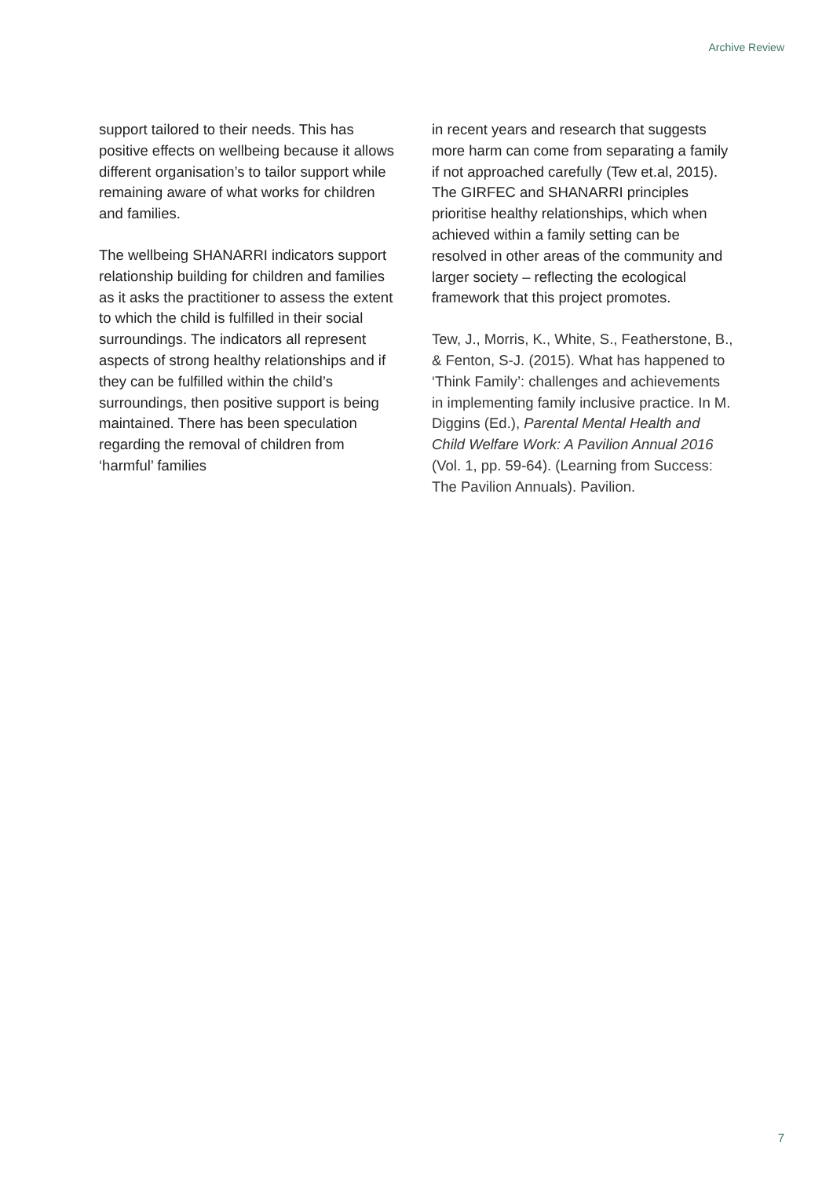Archive Review
support tailored to their needs. This has positive effects on wellbeing because it allows different organisation’s to tailor support while remaining aware of what works for children and families.
The wellbeing SHANARRI indicators support relationship building for children and families as it asks the practitioner to assess the extent to which the child is fulfilled in their social surroundings. The indicators all represent aspects of strong healthy relationships and if they can be fulfilled within the child’s surroundings, then positive support is being maintained. There has been speculation regarding the removal of children from ‘harmful’ families
in recent years and research that suggests more harm can come from separating a family if not approached carefully (Tew et.al, 2015). The GIRFEC and SHANARRI principles prioritise healthy relationships, which when achieved within a family setting can be resolved in other areas of the community and larger society – reflecting the ecological framework that this project promotes.
Tew, J., Morris, K., White, S., Featherstone, B., & Fenton, S-J. (2015). What has happened to ‘Think Family’: challenges and achievements in implementing family inclusive practice. In M. Diggins (Ed.), Parental Mental Health and Child Welfare Work: A Pavilion Annual 2016 (Vol. 1, pp. 59-64). (Learning from Success: The Pavilion Annuals). Pavilion.
7